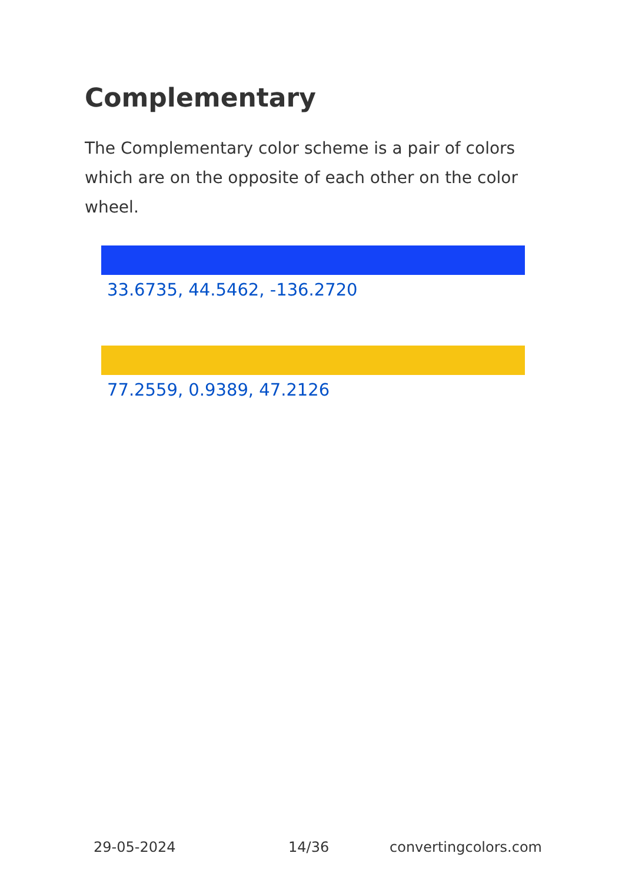Complementary
The Complementary color scheme is a pair of colors which are on the opposite of each other on the color wheel.
33.6735, 44.5462, -136.2720
77.2559, 0.9389, 47.2126
29-05-2024 14/36 convertingcolors.com